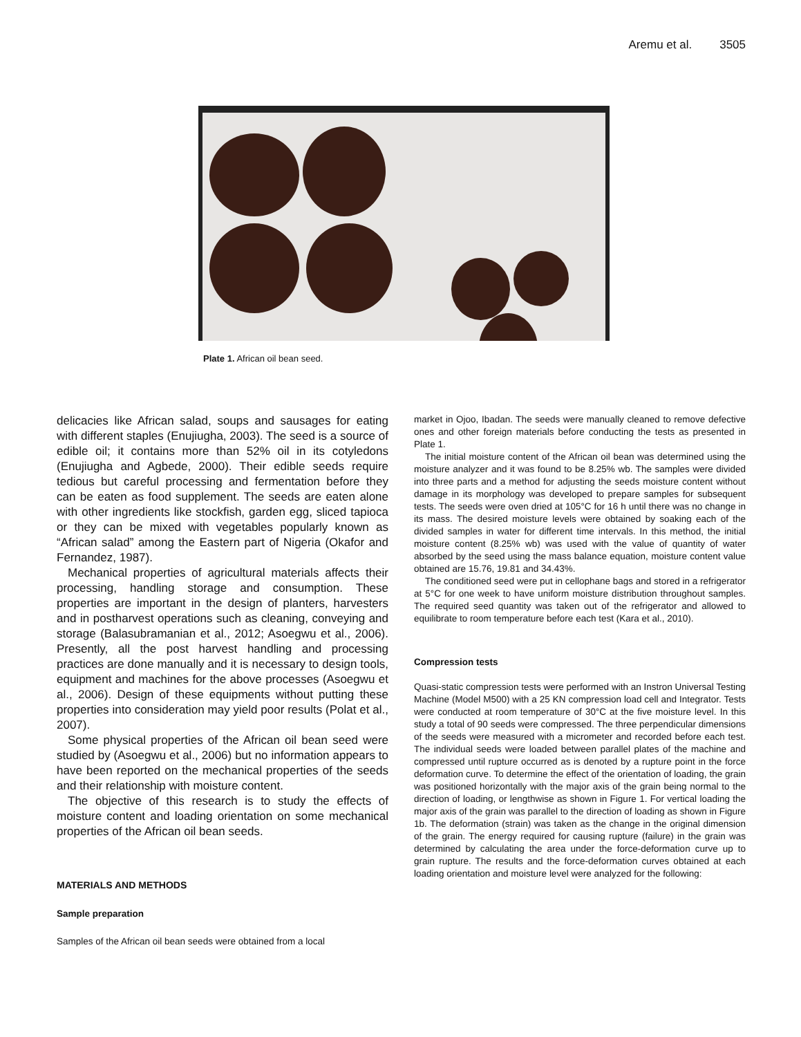Aremu et al. 3505
Plate 1. African oil bean seed.
delicacies like African salad, soups and sausages for eating with different staples (Enujiugha, 2003). The seed is a source of edible oil; it contains more than 52% oil in its cotyledons (Enujiugha and Agbede, 2000). Their edible seeds require tedious but careful processing and fermentation before they can be eaten as food supplement. The seeds are eaten alone with other ingredients like stockfish, garden egg, sliced tapioca or they can be mixed with vegetables popularly known as “African salad” among the Eastern part of Nigeria (Okafor and Fernandez, 1987).
Mechanical properties of agricultural materials affects their processing, handling storage and consumption. These properties are important in the design of planters, harvesters and in postharvest operations such as cleaning, conveying and storage (Balasubramanian et al., 2012; Asoegwu et al., 2006). Presently, all the post harvest handling and processing practices are done manually and it is necessary to design tools, equipment and machines for the above processes (Asoegwu et al., 2006). Design of these equipments without putting these properties into consideration may yield poor results (Polat et al., 2007).
Some physical properties of the African oil bean seed were studied by (Asoegwu et al., 2006) but no information appears to have been reported on the mechanical properties of the seeds and their relationship with moisture content.
The objective of this research is to study the effects of moisture content and loading orientation on some mechanical properties of the African oil bean seeds.
MATERIALS AND METHODS
Sample preparation
Samples of the African oil bean seeds were obtained from a local
market in Ojoo, Ibadan. The seeds were manually cleaned to remove defective ones and other foreign materials before conducting the tests as presented in Plate 1.
The initial moisture content of the African oil bean was determined using the moisture analyzer and it was found to be 8.25% wb. The samples were divided into three parts and a method for adjusting the seeds moisture content without damage in its morphology was developed to prepare samples for subsequent tests. The seeds were oven dried at 105°C for 16 h until there was no change in its mass. The desired moisture levels were obtained by soaking each of the divided samples in water for different time intervals. In this method, the initial moisture content (8.25% wb) was used with the value of quantity of water absorbed by the seed using the mass balance equation, moisture content value obtained are 15.76, 19.81 and 34.43%.
The conditioned seed were put in cellophane bags and stored in a refrigerator at 5°C for one week to have uniform moisture distribution throughout samples. The required seed quantity was taken out of the refrigerator and allowed to equilibrate to room temperature before each test (Kara et al., 2010).
Compression tests
Quasi-static compression tests were performed with an Instron Universal Testing Machine (Model M500) with a 25 KN compression load cell and Integrator. Tests were conducted at room temperature of 30°C at the five moisture level. In this study a total of 90 seeds were compressed. The three perpendicular dimensions of the seeds were measured with a micrometer and recorded before each test. The individual seeds were loaded between parallel plates of the machine and compressed until rupture occurred as is denoted by a rupture point in the force deformation curve. To determine the effect of the orientation of loading, the grain was positioned horizontally with the major axis of the grain being normal to the direction of loading, or lengthwise as shown in Figure 1. For vertical loading the major axis of the grain was parallel to the direction of loading as shown in Figure 1b. The deformation (strain) was taken as the change in the original dimension of the grain. The energy required for causing rupture (failure) in the grain was determined by calculating the area under the force-deformation curve up to grain rupture. The results and the force-deformation curves obtained at each loading orientation and moisture level were analyzed for the following: